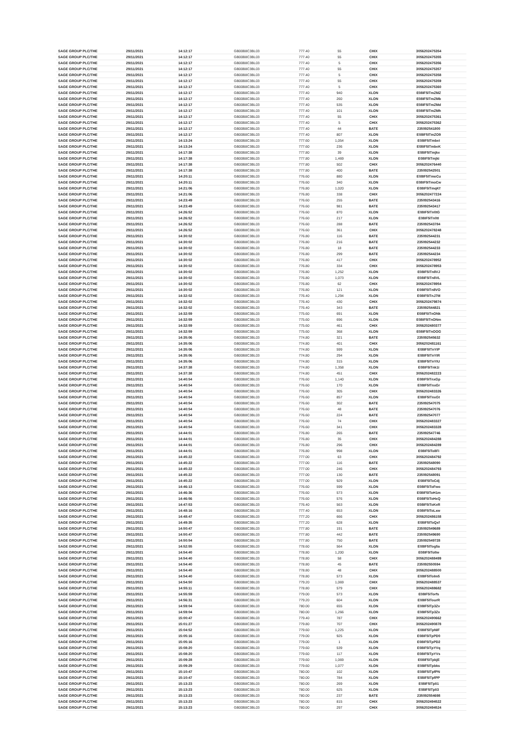| SAGE GROUP PLC/THE | 29/11/2021 | 14:12:17 | GB00B8C3BL03 | 777.40 | 55 | CHIX | 3056202475354 |
| SAGE GROUP PLC/THE | 29/11/2021 | 14:12:17 | GB00B8C3BL03 | 777.40 | 55 | CHIX | 3056202475355 |
| SAGE GROUP PLC/THE | 29/11/2021 | 14:12:17 | GB00B8C3BL03 | 777.40 | 5 | CHIX | 3056202475356 |
| SAGE GROUP PLC/THE | 29/11/2021 | 14:12:17 | GB00B8C3BL03 | 777.40 | 55 | CHIX | 3056202475357 |
| SAGE GROUP PLC/THE | 29/11/2021 | 14:12:17 | GB00B8C3BL03 | 777.40 | 5 | CHIX | 3056202475358 |
| SAGE GROUP PLC/THE | 29/11/2021 | 14:12:17 | GB00B8C3BL03 | 777.40 | 55 | CHIX | 3056202475359 |
| SAGE GROUP PLC/THE | 29/11/2021 | 14:12:17 | GB00B8C3BL03 | 777.40 | 5 | CHIX | 3056202475360 |
| SAGE GROUP PLC/THE | 29/11/2021 | 14:12:17 | GB00B8C3BL03 | 777.40 | 940 | XLON | E08IF5ITmZMZ |
| SAGE GROUP PLC/THE | 29/11/2021 | 14:12:17 | GB00B8C3BL03 | 777.40 | 260 | XLON | E08IF5ITmZMb |
| SAGE GROUP PLC/THE | 29/11/2021 | 14:12:17 | GB00B8C3BL03 | 777.40 | 535 | XLON | E08IF5ITmZMd |
| SAGE GROUP PLC/THE | 29/11/2021 | 14:12:17 | GB00B8C3BL03 | 777.40 | 101 | XLON | E08IF5ITmZMh |
| SAGE GROUP PLC/THE | 29/11/2021 | 14:12:17 | GB00B8C3BL03 | 777.40 | 55 | CHIX | 3056202475361 |
| SAGE GROUP PLC/THE | 29/11/2021 | 14:12:17 | GB00B8C3BL03 | 777.40 | 5 | CHIX | 3056202475362 |
| SAGE GROUP PLC/THE | 29/11/2021 | 14:12:17 | GB00B8C3BL03 | 777.40 | 44 | BATE | 235092541800 |
| SAGE GROUP PLC/THE | 29/11/2021 | 14:12:17 | GB00B8C3BL03 | 777.40 | 807 | XLON | E08IF5ITmZO9 |
| SAGE GROUP PLC/THE | 29/11/2021 | 14:13:24 | GB00B8C3BL03 | 777.60 | 1,054 | XLON | E08IF5ITmbeI |
| SAGE GROUP PLC/THE | 29/11/2021 | 14:13:24 | GB00B8C3BL03 | 777.60 | 236 | XLON | E08IF5ITmbeK |
| SAGE GROUP PLC/THE | 29/11/2021 | 14:17:38 | GB00B8C3BL03 | 777.80 | 39 | XLON | E08IF5ITmjke |
| SAGE GROUP PLC/THE | 29/11/2021 | 14:17:38 | GB00B8C3BL03 | 777.80 | 1,469 | XLON | E08IF5ITmjki |
| SAGE GROUP PLC/THE | 29/11/2021 | 14:17:38 | GB00B8C3BL03 | 777.80 | 502 | CHIX | 3056202476440 |
| SAGE GROUP PLC/THE | 29/11/2021 | 14:17:38 | GB00B8C3BL03 | 777.80 | 400 | BATE | 235092542501 |
| SAGE GROUP PLC/THE | 29/11/2021 | 14:20:11 | GB00B8C3BL03 | 776.60 | 880 | XLON | E08IF5ITmoCu |
| SAGE GROUP PLC/THE | 29/11/2021 | 14:20:11 | GB00B8C3BL03 | 776.60 | 340 | XLON | E08IF5ITmoCw |
| SAGE GROUP PLC/THE | 29/11/2021 | 14:21:06 | GB00B8C3BL03 | 776.80 | 1,020 | XLON | E08IF5ITmqKf |
| SAGE GROUP PLC/THE | 29/11/2021 | 14:21:06 | GB00B8C3BL03 | 776.80 | 338 | CHIX | 3056202477224 |
| SAGE GROUP PLC/THE | 29/11/2021 | 14:23:49 | GB00B8C3BL03 | 776.60 | 255 | BATE | 235092543416 |
| SAGE GROUP PLC/THE | 29/11/2021 | 14:23:49 | GB00B8C3BL03 | 776.60 | 981 | BATE | 235092543417 |
| SAGE GROUP PLC/THE | 29/11/2021 | 14:26:52 | GB00B8C3BL03 | 776.60 | 870 | XLON | E08IF5ITn0tG |
| SAGE GROUP PLC/THE | 29/11/2021 | 14:26:52 | GB00B8C3BL03 | 776.60 | 217 | XLON | E08IF5ITn0tI |
| SAGE GROUP PLC/THE | 29/11/2021 | 14:26:52 | GB00B8C3BL03 | 776.60 | 288 | BATE | 235092543784 |
| SAGE GROUP PLC/THE | 29/11/2021 | 14:26:52 | GB00B8C3BL03 | 776.60 | 361 | CHIX | 3056202478248 |
| SAGE GROUP PLC/THE | 29/11/2021 | 14:30:02 | GB00B8C3BL03 | 776.80 | 116 | BATE | 235092544231 |
| SAGE GROUP PLC/THE | 29/11/2021 | 14:30:02 | GB00B8C3BL03 | 776.80 | 216 | BATE | 235092544232 |
| SAGE GROUP PLC/THE | 29/11/2021 | 14:30:02 | GB00B8C3BL03 | 776.80 | 18 | BATE | 235092544233 |
| SAGE GROUP PLC/THE | 29/11/2021 | 14:30:02 | GB00B8C3BL03 | 776.80 | 299 | BATE | 235092544234 |
| SAGE GROUP PLC/THE | 29/11/2021 | 14:30:02 | GB00B8C3BL03 | 776.80 | 417 | CHIX | 3056202478952 |
| SAGE GROUP PLC/THE | 29/11/2021 | 14:30:02 | GB00B8C3BL03 | 776.80 | 334 | CHIX | 3056202478953 |
| SAGE GROUP PLC/THE | 29/11/2021 | 14:30:02 | GB00B8C3BL03 | 776.80 | 1,252 | XLON | E08IF5ITn8VJ |
| SAGE GROUP PLC/THE | 29/11/2021 | 14:30:02 | GB00B8C3BL03 | 776.80 | 1,073 | XLON | E08IF5ITn8VL |
| SAGE GROUP PLC/THE | 29/11/2021 | 14:30:02 | GB00B8C3BL03 | 776.80 | 62 | CHIX | 3056202478954 |
| SAGE GROUP PLC/THE | 29/11/2021 | 14:30:02 | GB00B8C3BL03 | 776.80 | 121 | XLON | E08IF5ITn8VO |
| SAGE GROUP PLC/THE | 29/11/2021 | 14:32:02 | GB00B8C3BL03 | 776.40 | 1,294 | XLON | E08IF5ITnJ7M |
| SAGE GROUP PLC/THE | 29/11/2021 | 14:32:02 | GB00B8C3BL03 | 776.40 | 430 | CHIX | 3056202479874 |
| SAGE GROUP PLC/THE | 29/11/2021 | 14:32:02 | GB00B8C3BL03 | 776.40 | 343 | BATE | 235092544821 |
| SAGE GROUP PLC/THE | 29/11/2021 | 14:32:59 | GB00B8C3BL03 | 775.60 | 691 | XLON | E08IF5ITnONk |
| SAGE GROUP PLC/THE | 29/11/2021 | 14:32:59 | GB00B8C3BL03 | 775.60 | 696 | XLON | E08IF5ITnONm |
| SAGE GROUP PLC/THE | 29/11/2021 | 14:32:59 | GB00B8C3BL03 | 775.60 | 461 | CHIX | 3056202480377 |
| SAGE GROUP PLC/THE | 29/11/2021 | 14:32:59 | GB00B8C3BL03 | 775.60 | 368 | XLON | E08IF5ITnOOG |
| SAGE GROUP PLC/THE | 29/11/2021 | 14:35:06 | GB00B8C3BL03 | 774.80 | 321 | BATE | 235092545632 |
| SAGE GROUP PLC/THE | 29/11/2021 | 14:35:06 | GB00B8C3BL03 | 774.80 | 401 | CHIX | 3056202481161 |
| SAGE GROUP PLC/THE | 29/11/2021 | 14:35:06 | GB00B8C3BL03 | 774.80 | 599 | XLON | E08IF5ITnYIP |
| SAGE GROUP PLC/THE | 29/11/2021 | 14:35:06 | GB00B8C3BL03 | 774.80 | 294 | XLON | E08IF5ITnYIR |
| SAGE GROUP PLC/THE | 29/11/2021 | 14:35:06 | GB00B8C3BL03 | 774.80 | 315 | XLON | E08IF5ITnYIU |
| SAGE GROUP PLC/THE | 29/11/2021 | 14:37:38 | GB00B8C3BL03 | 774.80 | 1,358 | XLON | E08IF5ITnk1i |
| SAGE GROUP PLC/THE | 29/11/2021 | 14:37:38 | GB00B8C3BL03 | 774.80 | 451 | CHIX | 3056202482223 |
| SAGE GROUP PLC/THE | 29/11/2021 | 14:40:54 | GB00B8C3BL03 | 776.60 | 1,140 | XLON | E08IF5ITnxGp |
| SAGE GROUP PLC/THE | 29/11/2021 | 14:40:54 | GB00B8C3BL03 | 776.60 | 170 | XLON | E08IF5ITnxGr |
| SAGE GROUP PLC/THE | 29/11/2021 | 14:40:54 | GB00B8C3BL03 | 776.60 | 305 | CHIX | 3056202483326 |
| SAGE GROUP PLC/THE | 29/11/2021 | 14:40:54 | GB00B8C3BL03 | 776.60 | 857 | XLON | E08IF5ITnxGt |
| SAGE GROUP PLC/THE | 29/11/2021 | 14:40:54 | GB00B8C3BL03 | 776.60 | 302 | BATE | 235092547075 |
| SAGE GROUP PLC/THE | 29/11/2021 | 14:40:54 | GB00B8C3BL03 | 776.60 | 48 | BATE | 235092547076 |
| SAGE GROUP PLC/THE | 29/11/2021 | 14:40:54 | GB00B8C3BL03 | 776.60 | 224 | BATE | 235092547077 |
| SAGE GROUP PLC/THE | 29/11/2021 | 14:40:54 | GB00B8C3BL03 | 776.60 | 74 | CHIX | 3056202483327 |
| SAGE GROUP PLC/THE | 29/11/2021 | 14:40:54 | GB00B8C3BL03 | 776.60 | 341 | CHIX | 3056202483328 |
| SAGE GROUP PLC/THE | 29/11/2021 | 14:44:01 | GB00B8C3BL03 | 776.80 | 265 | BATE | 235092547746 |
| SAGE GROUP PLC/THE | 29/11/2021 | 14:44:01 | GB00B8C3BL03 | 776.80 | 35 | CHIX | 3056202484288 |
| SAGE GROUP PLC/THE | 29/11/2021 | 14:44:01 | GB00B8C3BL03 | 776.80 | 296 | CHIX | 3056202484289 |
| SAGE GROUP PLC/THE | 29/11/2021 | 14:44:01 | GB00B8C3BL03 | 776.80 | 998 | XLON | E08IF5ITo8Fi |
| SAGE GROUP PLC/THE | 29/11/2021 | 14:45:22 | GB00B8C3BL03 | 777.00 | 63 | CHIX | 3056202484792 |
| SAGE GROUP PLC/THE | 29/11/2021 | 14:45:22 | GB00B8C3BL03 | 777.00 | 116 | BATE | 235092548090 |
| SAGE GROUP PLC/THE | 29/11/2021 | 14:45:22 | GB00B8C3BL03 | 777.00 | 246 | CHIX | 3056202484793 |
| SAGE GROUP PLC/THE | 29/11/2021 | 14:45:22 | GB00B8C3BL03 | 777.00 | 130 | BATE | 235092548091 |
| SAGE GROUP PLC/THE | 29/11/2021 | 14:45:22 | GB00B8C3BL03 | 777.00 | 929 | XLON | E08IF5IToCdj |
| SAGE GROUP PLC/THE | 29/11/2021 | 14:46:13 | GB00B8C3BL03 | 776.60 | 599 | XLON | E08IF5IToFwo |
| SAGE GROUP PLC/THE | 29/11/2021 | 14:46:36 | GB00B8C3BL03 | 776.60 | 573 | XLON | E08IF5IToH1m |
| SAGE GROUP PLC/THE | 29/11/2021 | 14:46:56 | GB00B8C3BL03 | 776.60 | 576 | XLON | E08IF5IToHxQ |
| SAGE GROUP PLC/THE | 29/11/2021 | 14:47:53 | GB00B8C3BL03 | 776.40 | 563 | XLON | E08IF5IToKeR |
| SAGE GROUP PLC/THE | 29/11/2021 | 14:48:16 | GB00B8C3BL03 | 777.40 | 653 | XLON | E08IF5IToLxw |
| SAGE GROUP PLC/THE | 29/11/2021 | 14:48:47 | GB00B8C3BL03 | 777.20 | 666 | CHIX | 3056202486158 |
| SAGE GROUP PLC/THE | 29/11/2021 | 14:49:35 | GB00B8C3BL03 | 777.20 | 628 | XLON | E08IF5IToQxf |
| SAGE GROUP PLC/THE | 29/11/2021 | 14:50:47 | GB00B8C3BL03 | 777.80 | 191 | BATE | 235092549689 |
| SAGE GROUP PLC/THE | 29/11/2021 | 14:50:47 | GB00B8C3BL03 | 777.80 | 442 | BATE | 235092549690 |
| SAGE GROUP PLC/THE | 29/11/2021 | 14:50:54 | GB00B8C3BL03 | 777.80 | 750 | BATE | 235092549728 |
| SAGE GROUP PLC/THE | 29/11/2021 | 14:52:55 | GB00B8C3BL03 | 778.60 | 564 | XLON | E08IF5ITog5a |
| SAGE GROUP PLC/THE | 29/11/2021 | 14:54:40 | GB00B8C3BL03 | 778.80 | 1,200 | XLON | E08IF5ITollw |
| SAGE GROUP PLC/THE | 29/11/2021 | 14:54:40 | GB00B8C3BL03 | 778.80 | 58 | CHIX | 3056202488499 |
| SAGE GROUP PLC/THE | 29/11/2021 | 14:54:40 | GB00B8C3BL03 | 778.80 | 45 | BATE | 235092550594 |
| SAGE GROUP PLC/THE | 29/11/2021 | 14:54:40 | GB00B8C3BL03 | 778.80 | 48 | CHIX | 3056202488500 |
| SAGE GROUP PLC/THE | 29/11/2021 | 14:54:40 | GB00B8C3BL03 | 778.80 | 573 | XLON | E08IF5ITolm5 |
| SAGE GROUP PLC/THE | 29/11/2021 | 14:54:50 | GB00B8C3BL03 | 779.20 | 1,069 | CHIX | 3056202488537 |
| SAGE GROUP PLC/THE | 29/11/2021 | 14:55:11 | GB00B8C3BL03 | 778.80 | 579 | CHIX | 3056202488682 |
| SAGE GROUP PLC/THE | 29/11/2021 | 14:55:59 | GB00B8C3BL03 | 779.00 | 573 | XLON | E08IF5ITorfs |
| SAGE GROUP PLC/THE | 29/11/2021 | 14:56:31 | GB00B8C3BL03 | 779.20 | 604 | XLON | E08IF5ITourR |
| SAGE GROUP PLC/THE | 29/11/2021 | 14:59:04 | GB00B8C3BL03 | 780.00 | 655 | XLON | E08IF5ITp3Zv |
| SAGE GROUP PLC/THE | 29/11/2021 | 14:59:04 | GB00B8C3BL03 | 780.00 | 1,266 | XLON | E08IF5ITp3Zx |
| SAGE GROUP PLC/THE | 29/11/2021 | 15:00:47 | GB00B8C3BL03 | 779.40 | 787 | CHIX | 3056202490662 |
| SAGE GROUP PLC/THE | 29/11/2021 | 15:01:27 | GB00B8C3BL03 | 779.80 | 707 | CHIX | 3056202490878 |
| SAGE GROUP PLC/THE | 29/11/2021 | 15:04:52 | GB00B8C3BL03 | 779.60 | 1,225 | XLON | E08IF5ITpNIF |
| SAGE GROUP PLC/THE | 29/11/2021 | 15:05:16 | GB00B8C3BL03 | 779.00 | 925 | XLON | E08IF5ITpPD0 |
| SAGE GROUP PLC/THE | 29/11/2021 | 15:05:16 | GB00B8C3BL03 | 779.00 | 1 | XLON | E08IF5ITpPD2 |
| SAGE GROUP PLC/THE | 29/11/2021 | 15:08:20 | GB00B8C3BL03 | 779.60 | 539 | XLON | E08IF5ITpYVq |
| SAGE GROUP PLC/THE | 29/11/2021 | 15:08:20 | GB00B8C3BL03 | 779.60 | 117 | XLON | E08IF5ITpYVs |
| SAGE GROUP PLC/THE | 29/11/2021 | 15:09:28 | GB00B8C3BL03 | 779.60 | 1,069 | XLON | E08IF5ITpbjE |
| SAGE GROUP PLC/THE | 29/11/2021 | 15:09:29 | GB00B8C3BL03 | 779.60 | 1,077 | XLON | E08IF5ITpbks |
| SAGE GROUP PLC/THE | 29/11/2021 | 15:10:47 | GB00B8C3BL03 | 780.00 | 102 | XLON | E08IF5ITpfPN |
| SAGE GROUP PLC/THE | 29/11/2021 | 15:10:47 | GB00B8C3BL03 | 780.00 | 784 | XLON | E08IF5ITpfPP |
| SAGE GROUP PLC/THE | 29/11/2021 | 15:13:23 | GB00B8C3BL03 | 780.00 | 269 | XLON | E08IF5ITpli1 |
| SAGE GROUP PLC/THE | 29/11/2021 | 15:13:23 | GB00B8C3BL03 | 780.00 | 625 | XLON | E08IF5ITpli3 |
| SAGE GROUP PLC/THE | 29/11/2021 | 15:13:23 | GB00B8C3BL03 | 780.00 | 237 | BATE | 235092554698 |
| SAGE GROUP PLC/THE | 29/11/2021 | 15:13:23 | GB00B8C3BL03 | 780.00 | 815 | CHIX | 3056202494522 |
| SAGE GROUP PLC/THE | 29/11/2021 | 15:13:23 | GB00B8C3BL03 | 780.00 | 297 | CHIX | 3056202494524 |